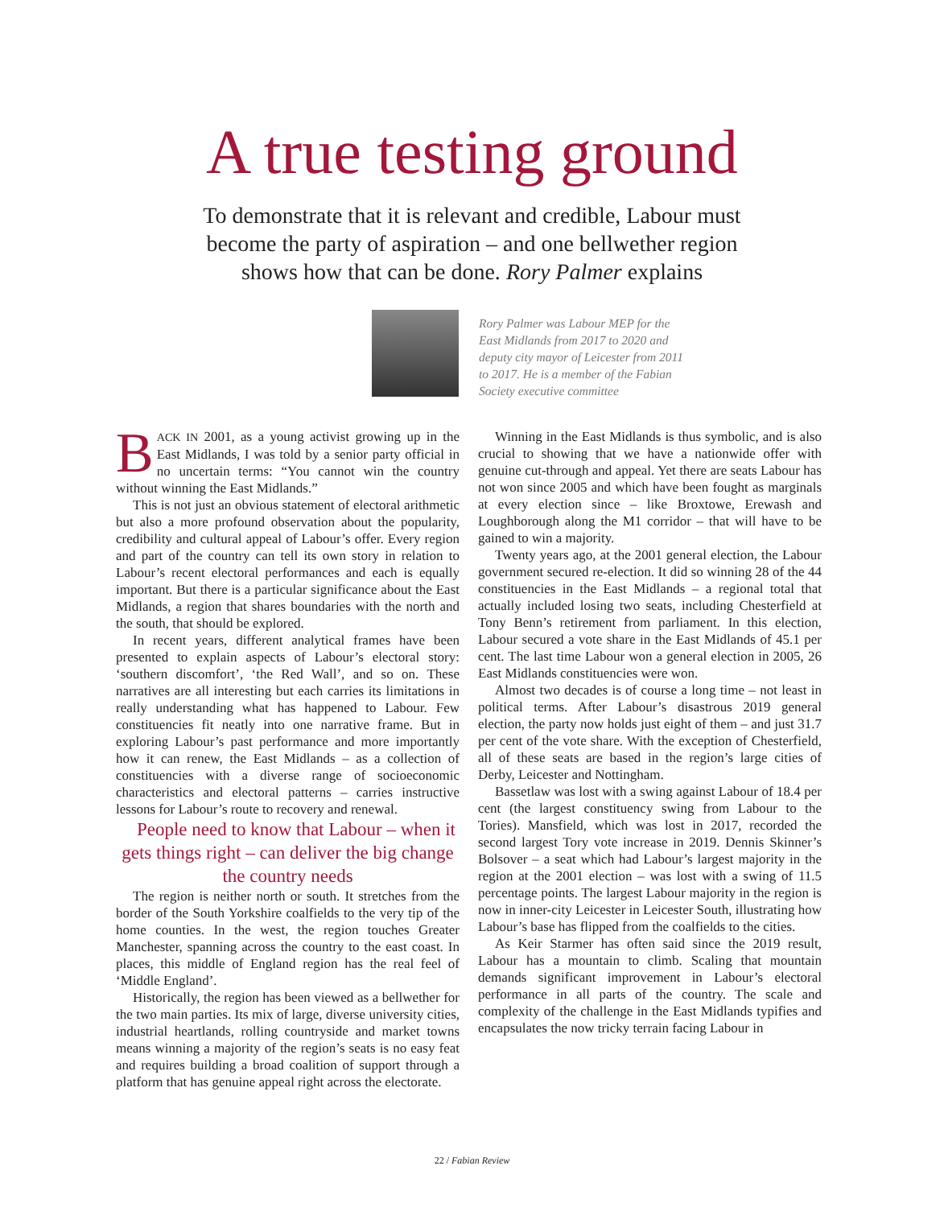A true testing ground
To demonstrate that it is relevant and credible, Labour must
become the party of aspiration – and one bellwether region
shows how that can be done. Rory Palmer explains
Rory Palmer was Labour MEP for the East Midlands from 2017 to 2020 and deputy city mayor of Leicester from 2011 to 2017. He is a member of the Fabian Society executive committee
BACK IN 2001, as a young activist growing up in the East Midlands, I was told by a senior party official in no uncertain terms: “You cannot win the country without winning the East Midlands.”
This is not just an obvious statement of electoral arithmetic but also a more profound observation about the popularity, credibility and cultural appeal of Labour’s offer. Every region and part of the country can tell its own story in relation to Labour’s recent electoral performances and each is equally important. But there is a particular significance about the East Midlands, a region that shares boundaries with the north and the south, that should be explored.
In recent years, different analytical frames have been presented to explain aspects of Labour’s electoral story: ‘southern discomfort’, ‘the Red Wall’, and so on. These narratives are all interesting but each carries its limitations in really understanding what has happened to Labour. Few constituencies fit neatly into one narrative frame. But in exploring Labour’s past performance and more importantly how it can renew, the East Midlands – as a collection of constituencies with a diverse range of socioeconomic characteristics and electoral patterns – carries instructive lessons for Labour’s route to recovery and renewal.
People need to know that Labour – when it gets things right – can deliver the big change the country needs
The region is neither north or south. It stretches from the border of the South Yorkshire coalfields to the very tip of the home counties. In the west, the region touches Greater Manchester, spanning across the country to the east coast. In places, this middle of England region has the real feel of ‘Middle England’.
Historically, the region has been viewed as a bellwether for the two main parties. Its mix of large, diverse university cities, industrial heartlands, rolling countryside and market towns means winning a majority of the region’s seats is no easy feat and requires building a broad coalition of support through a platform that has genuine appeal right across the electorate.
Winning in the East Midlands is thus symbolic, and is also crucial to showing that we have a nationwide offer with genuine cut-through and appeal. Yet there are seats Labour has not won since 2005 and which have been fought as marginals at every election since – like Broxtowe, Erewash and Loughborough along the M1 corridor – that will have to be gained to win a majority.
Twenty years ago, at the 2001 general election, the Labour government secured re-election. It did so winning 28 of the 44 constituencies in the East Midlands – a regional total that actually included losing two seats, including Chesterfield at Tony Benn’s retirement from parliament. In this election, Labour secured a vote share in the East Midlands of 45.1 per cent. The last time Labour won a general election in 2005, 26 East Midlands constituencies were won.
Almost two decades is of course a long time – not least in political terms. After Labour’s disastrous 2019 general election, the party now holds just eight of them – and just 31.7 per cent of the vote share. With the exception of Chesterfield, all of these seats are based in the region’s large cities of Derby, Leicester and Nottingham.
Bassetlaw was lost with a swing against Labour of 18.4 per cent (the largest constituency swing from Labour to the Tories). Mansfield, which was lost in 2017, recorded the second largest Tory vote increase in 2019. Dennis Skinner’s Bolsover – a seat which had Labour’s largest majority in the region at the 2001 election – was lost with a swing of 11.5 percentage points. The largest Labour majority in the region is now in inner-city Leicester in Leicester South, illustrating how Labour’s base has flipped from the coalfields to the cities.
As Keir Starmer has often said since the 2019 result, Labour has a mountain to climb. Scaling that mountain demands significant improvement in Labour’s electoral performance in all parts of the country. The scale and complexity of the challenge in the East Midlands typifies and encapsulates the now tricky terrain facing Labour in
22 / Fabian Review